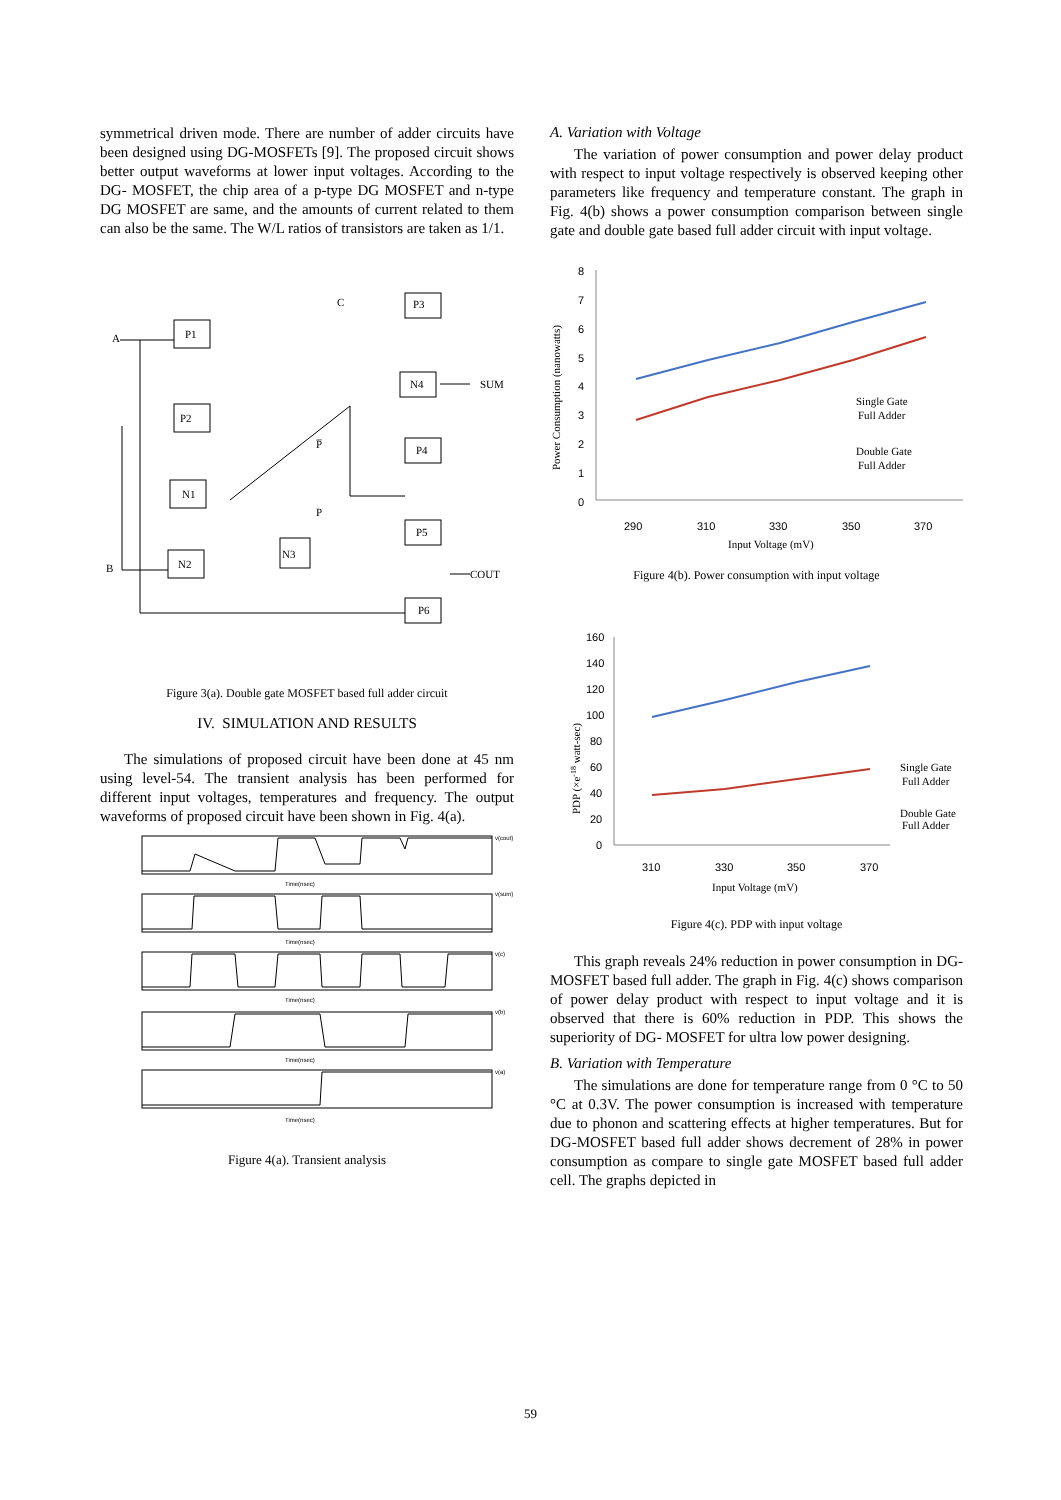symmetrical driven mode. There are number of adder circuits have been designed using DG-MOSFETs [9]. The proposed circuit shows better output waveforms at lower input voltages. According to the DG- MOSFET, the chip area of a p-type DG MOSFET and n-type DG MOSFET are same, and the amounts of current related to them can also be the same. The W/L ratios of transistors are taken as 1/1.
P1
P2
N1
N2
P3
N4
P4
P5
P6
N3
A
B
C
SUM
COUT
P
P̅
Figure 3(a). Double gate MOSFET based full adder circuit
IV. SIMULATION AND RESULTS
The simulations of proposed circuit have been done at 45 nm using level-54. The transient analysis has been performed for different input voltages, temperatures and frequency. The output waveforms of proposed circuit have been shown in Fig. 4(a).
v(cout)
v(sum)
v(c)
v(b)
v(a)
Time(nsec)
Time(nsec)
Time(nsec)
Time(nsec)
Time(nsec)
Figure 4(a). Transient analysis
A. Variation with Voltage
The variation of power consumption and power delay product with respect to input voltage respectively is observed keeping other parameters like frequency and temperature constant. The graph in Fig. 4(b) shows a power consumption comparison between single gate and double gate based full adder circuit with input voltage.
8
7
6
5
4
3
2
1
0
290
310
330
350
370
Power Consumption (nanowatts)
Single Gate
Full Adder
Double Gate
Full Adder
Input Voltage (mV)
Figure 4(b). Power consumption with input voltage
160
140
120
100
80
60
40
20
0
310
330
350
370
PDP (×e-18 watt-sec)
Single Gate
Full Adder
Double Gate
Full Adder
Input Voltage (mV)
Figure 4(c). PDP with input voltage
This graph reveals 24% reduction in power consumption in DG-MOSFET based full adder. The graph in Fig. 4(c) shows comparison of power delay product with respect to input voltage and it is observed that there is 60% reduction in PDP. This shows the superiority of DG- MOSFET for ultra low power designing.
B. Variation with Temperature
The simulations are done for temperature range from 0 °C to 50 °C at 0.3V. The power consumption is increased with temperature due to phonon and scattering effects at higher temperatures. But for DG-MOSFET based full adder shows decrement of 28% in power consumption as compare to single gate MOSFET based full adder cell. The graphs depicted in
59